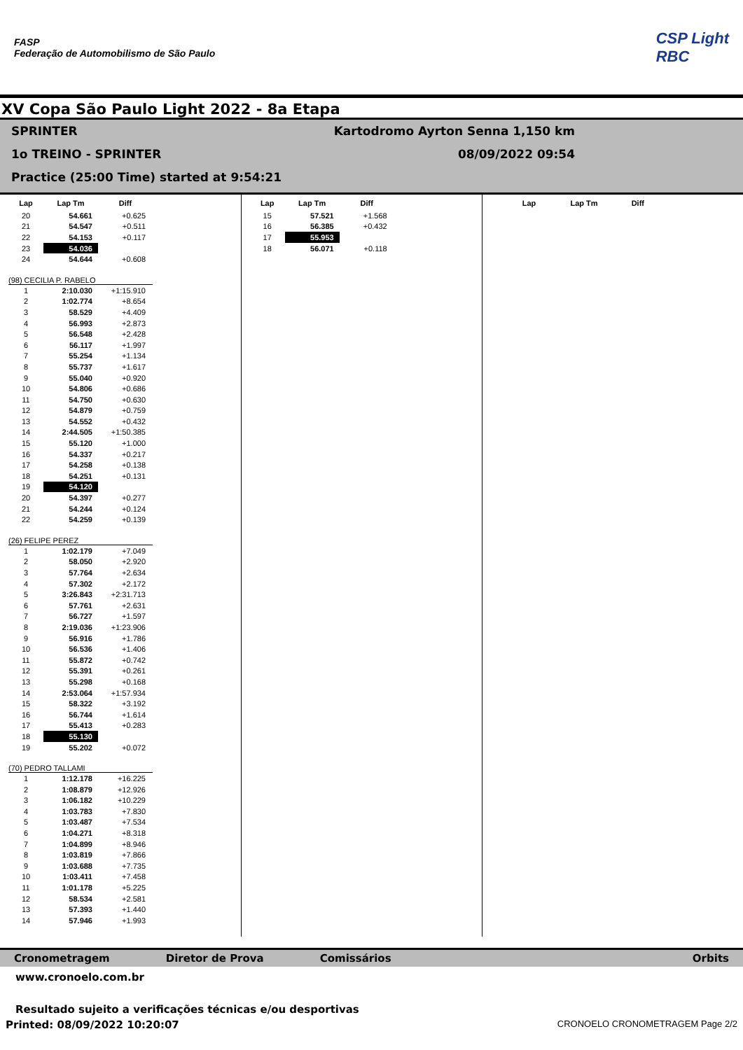FASP
Federação de Automobilismo de São Paulo
CSP Light
RBC
XV Copa São Paulo Light 2022 - 8a Etapa
SPRINTER Kartodromo Ayrton Senna 1,150 km
1o TREINO - SPRINTER 08/09/2022 09:54
Practice (25:00 Time) started at 9:54:21
| Lap | Lap Tm | Diff |
| --- | --- | --- |
| 20 | 54.661 | +0.625 |
| 21 | 54.547 | +0.511 |
| 22 | 54.153 | +0.117 |
| 23 | 54.036 | |
| 24 | 54.644 | +0.608 |
(98) CECILIA P. RABELO
| 1 | 2:10.030 | +1:15.910 |
| 2 | 1:02.774 | +8.654 |
| 3 | 58.529 | +4.409 |
| 4 | 56.993 | +2.873 |
| 5 | 56.548 | +2.428 |
| 6 | 56.117 | +1.997 |
| 7 | 55.254 | +1.134 |
| 8 | 55.737 | +1.617 |
| 9 | 55.040 | +0.920 |
| 10 | 54.806 | +0.686 |
| 11 | 54.750 | +0.630 |
| 12 | 54.879 | +0.759 |
| 13 | 54.552 | +0.432 |
| 14 | 2:44.505 | +1:50.385 |
| 15 | 55.120 | +1.000 |
| 16 | 54.337 | +0.217 |
| 17 | 54.258 | +0.138 |
| 18 | 54.251 | +0.131 |
| 19 | 54.120 | |
| 20 | 54.397 | +0.277 |
| 21 | 54.244 | +0.124 |
| 22 | 54.259 | +0.139 |
(26) FELIPE PEREZ
| 1 | 1:02.179 | +7.049 |
| 2 | 58.050 | +2.920 |
| 3 | 57.764 | +2.634 |
| 4 | 57.302 | +2.172 |
| 5 | 3:26.843 | +2:31.713 |
| 6 | 57.761 | +2.631 |
| 7 | 56.727 | +1.597 |
| 8 | 2:19.036 | +1:23.906 |
| 9 | 56.916 | +1.786 |
| 10 | 56.536 | +1.406 |
| 11 | 55.872 | +0.742 |
| 12 | 55.391 | +0.261 |
| 13 | 55.298 | +0.168 |
| 14 | 2:53.064 | +1:57.934 |
| 15 | 58.322 | +3.192 |
| 16 | 56.744 | +1.614 |
| 17 | 55.413 | +0.283 |
| 18 | 55.130 | |
| 19 | 55.202 | +0.072 |
(70) PEDRO TALLAMI
| 1 | 1:12.178 | +16.225 |
| 2 | 1:08.879 | +12.926 |
| 3 | 1:06.182 | +10.229 |
| 4 | 1:03.783 | +7.830 |
| 5 | 1:03.487 | +7.534 |
| 6 | 1:04.271 | +8.318 |
| 7 | 1:04.899 | +8.946 |
| 8 | 1:03.819 | +7.866 |
| 9 | 1:03.688 | +7.735 |
| 10 | 1:03.411 | +7.458 |
| 11 | 1:01.178 | +5.225 |
| 12 | 58.534 | +2.581 |
| 13 | 57.393 | +1.440 |
| 14 | 57.946 | +1.993 |
| Lap | Lap Tm | Diff |
| --- | --- | --- |
| 15 | 57.521 | +1.568 |
| 16 | 56.385 | +0.432 |
| 17 | 55.953 | |
| 18 | 56.071 | +0.118 |
| Lap | Lap Tm | Diff |
| --- | --- | --- |
Cronometragem Diretor de Prova Comissários Orbits
www.cronoelo.com.br
Resultado sujeito a verificações técnicas e/ou desportivas
Printed: 08/09/2022 10:20:07 CRONOELO CRONOMETRAGEM Page 2/2